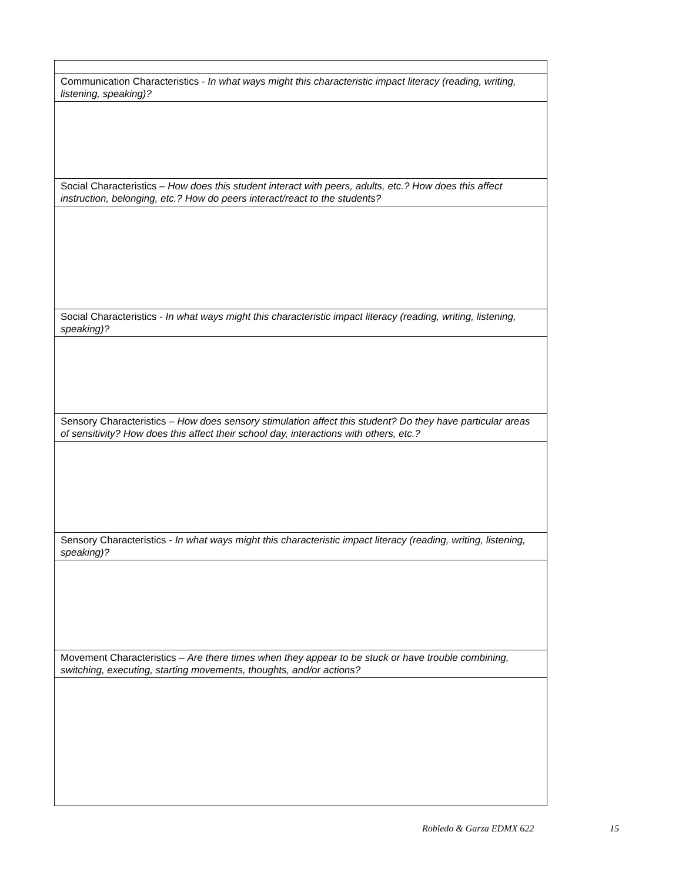| Communication Characteristics - In what ways might this characteristic impact literacy (reading, writing, listening, speaking)? |
| Social Characteristics – How does this student interact with peers, adults, etc.? How does this affect instruction, belonging, etc.? How do peers interact/react to the students? |
| Social Characteristics - In what ways might this characteristic impact literacy (reading, writing, listening, speaking)? |
| Sensory Characteristics – How does sensory stimulation affect this student? Do they have particular areas of sensitivity? How does this affect their school day, interactions with others, etc.? |
| Sensory Characteristics - In what ways might this characteristic impact literacy (reading, writing, listening, speaking)? |
| Movement Characteristics – Are there times when they appear to be stuck or have trouble combining, switching, executing, starting movements, thoughts, and/or actions? |
Robledo & Garza EDMX 622 15